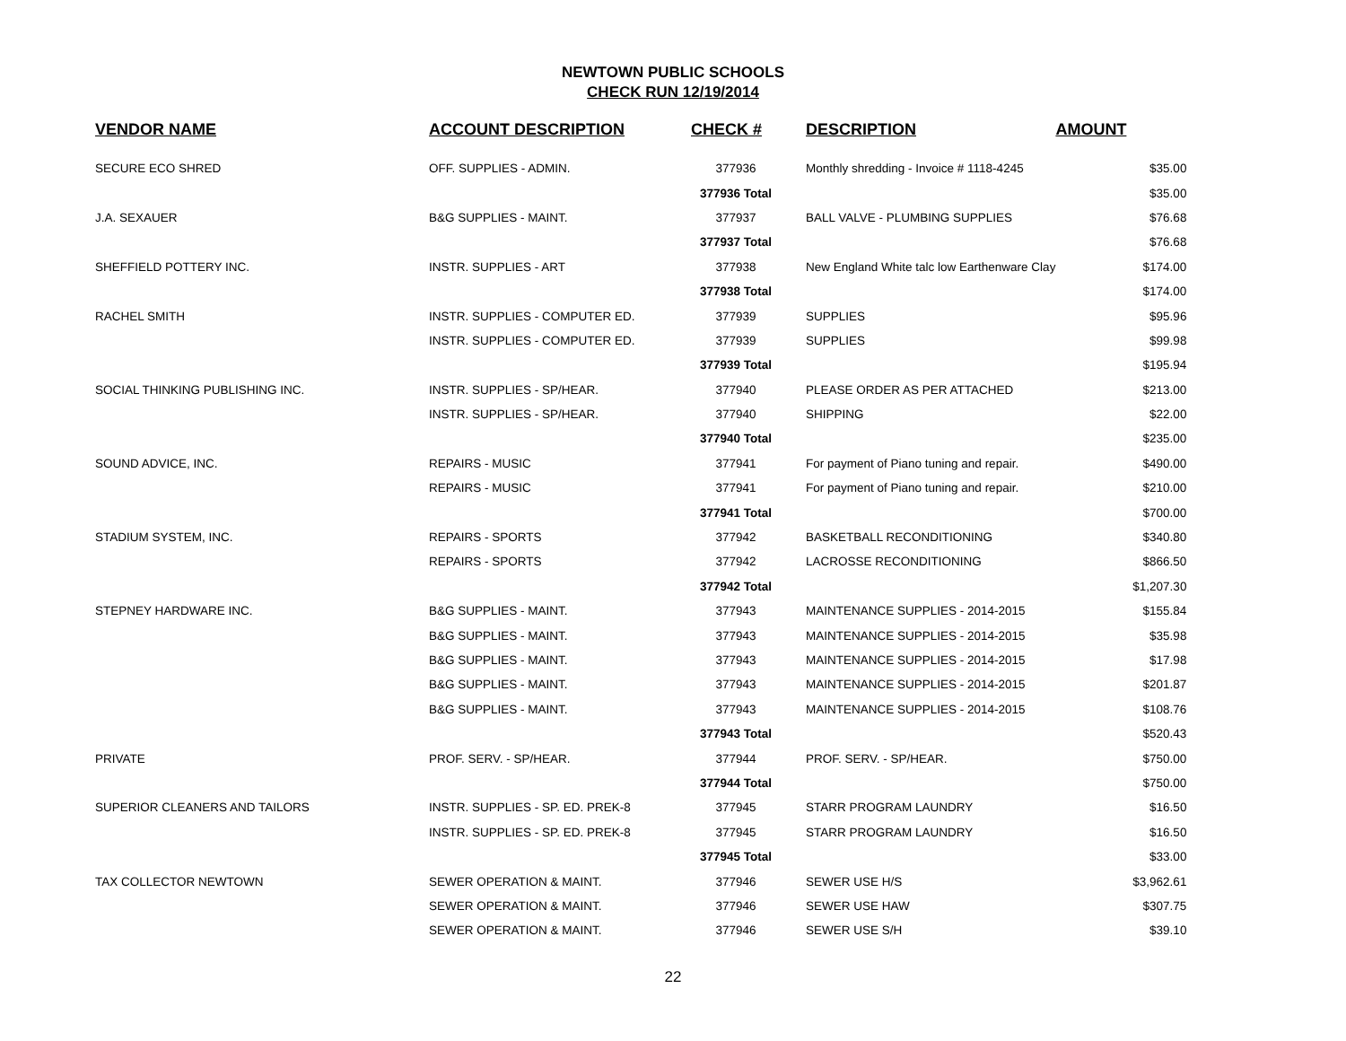NEWTOWN PUBLIC SCHOOLS
CHECK RUN 12/19/2014
| VENDOR NAME | ACCOUNT DESCRIPTION | CHECK # | DESCRIPTION | AMOUNT |
| --- | --- | --- | --- | --- |
| SECURE ECO SHRED | OFF. SUPPLIES - ADMIN. | 377936 | Monthly shredding - Invoice # 1118-4245 | $35.00 |
| | | 377936 Total | | $35.00 |
| J.A. SEXAUER | B&G SUPPLIES - MAINT. | 377937 | BALL VALVE - PLUMBING SUPPLIES | $76.68 |
| | | 377937 Total | | $76.68 |
| SHEFFIELD POTTERY INC. | INSTR. SUPPLIES - ART | 377938 | New England White talc low Earthenware Clay | $174.00 |
| | | 377938 Total | | $174.00 |
| RACHEL SMITH | INSTR. SUPPLIES - COMPUTER ED. | 377939 | SUPPLIES | $95.96 |
| | INSTR. SUPPLIES - COMPUTER ED. | 377939 | SUPPLIES | $99.98 |
| | | 377939 Total | | $195.94 |
| SOCIAL THINKING PUBLISHING INC. | INSTR. SUPPLIES - SP/HEAR. | 377940 | PLEASE ORDER AS PER ATTACHED | $213.00 |
| | INSTR. SUPPLIES - SP/HEAR. | 377940 | SHIPPING | $22.00 |
| | | 377940 Total | | $235.00 |
| SOUND ADVICE, INC. | REPAIRS - MUSIC | 377941 | For payment of Piano tuning and repair. | $490.00 |
| | REPAIRS - MUSIC | 377941 | For payment of Piano tuning and repair. | $210.00 |
| | | 377941 Total | | $700.00 |
| STADIUM SYSTEM, INC. | REPAIRS - SPORTS | 377942 | BASKETBALL RECONDITIONING | $340.80 |
| | REPAIRS - SPORTS | 377942 | LACROSSE RECONDITIONING | $866.50 |
| | | 377942 Total | | $1,207.30 |
| STEPNEY HARDWARE INC. | B&G SUPPLIES - MAINT. | 377943 | MAINTENANCE SUPPLIES - 2014-2015 | $155.84 |
| | B&G SUPPLIES - MAINT. | 377943 | MAINTENANCE SUPPLIES - 2014-2015 | $35.98 |
| | B&G SUPPLIES - MAINT. | 377943 | MAINTENANCE SUPPLIES - 2014-2015 | $17.98 |
| | B&G SUPPLIES - MAINT. | 377943 | MAINTENANCE SUPPLIES - 2014-2015 | $201.87 |
| | B&G SUPPLIES - MAINT. | 377943 | MAINTENANCE SUPPLIES - 2014-2015 | $108.76 |
| | | 377943 Total | | $520.43 |
| PRIVATE | PROF. SERV. - SP/HEAR. | 377944 | PROF. SERV. - SP/HEAR. | $750.00 |
| | | 377944 Total | | $750.00 |
| SUPERIOR CLEANERS AND TAILORS | INSTR. SUPPLIES - SP. ED. PREK-8 | 377945 | STARR PROGRAM LAUNDRY | $16.50 |
| | INSTR. SUPPLIES - SP. ED. PREK-8 | 377945 | STARR PROGRAM LAUNDRY | $16.50 |
| | | 377945 Total | | $33.00 |
| TAX COLLECTOR NEWTOWN | SEWER OPERATION & MAINT. | 377946 | SEWER USE H/S | $3,962.61 |
| | SEWER OPERATION & MAINT. | 377946 | SEWER USE HAW | $307.75 |
| | SEWER OPERATION & MAINT. | 377946 | SEWER USE S/H | $39.10 |
22